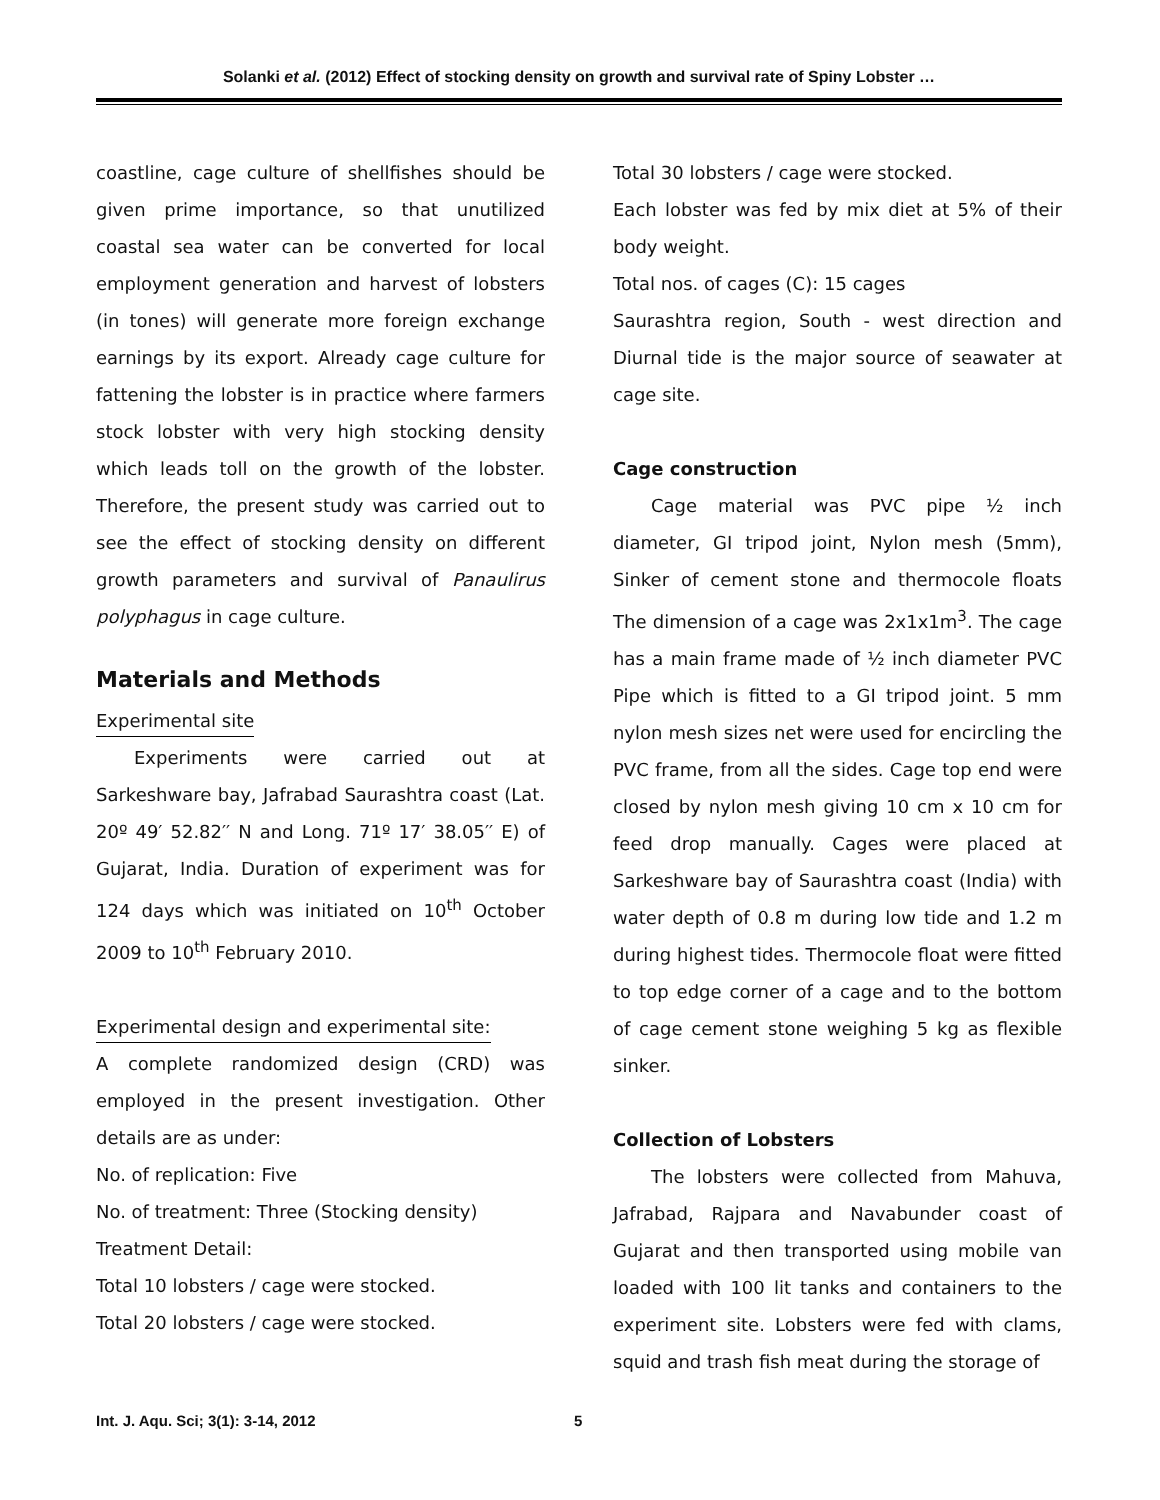Solanki et al. (2012) Effect of stocking density on growth and survival rate of Spiny Lobster …
coastline, cage culture of shellfishes should be given prime importance, so that unutilized coastal sea water can be converted for local employment generation and harvest of lobsters (in tones) will generate more foreign exchange earnings by its export. Already cage culture for fattening the lobster is in practice where farmers stock lobster with very high stocking density which leads toll on the growth of the lobster. Therefore, the present study was carried out to see the effect of stocking density on different growth parameters and survival of Panaulirus polyphagus in cage culture.
Materials and Methods
Experimental site
Experiments were carried out at Sarkeshware bay, Jafrabad Saurashtra coast (Lat. 20º 49′ 52.82′′ N and Long. 71º 17′ 38.05′′ E) of Gujarat, India. Duration of experiment was for 124 days which was initiated on 10<sup>th</sup> October 2009 to 10<sup>th</sup> February 2010.
Experimental design and experimental site:
A complete randomized design (CRD) was employed in the present investigation. Other details are as under:
No. of replication: Five
No. of treatment: Three (Stocking density)
Treatment Detail:
Total 10 lobsters / cage were stocked.
Total 20 lobsters / cage were stocked.
Total 30 lobsters / cage were stocked.
Each lobster was fed by mix diet at 5% of their body weight.
Total nos. of cages (C): 15 cages
Saurashtra region, South - west direction and Diurnal tide is the major source of seawater at cage site.
Cage construction
Cage material was PVC pipe ½ inch diameter, GI tripod joint, Nylon mesh (5mm), Sinker of cement stone and thermocole floats The dimension of a cage was 2x1x1m<sup>3</sup>. The cage has a main frame made of ½ inch diameter PVC Pipe which is fitted to a GI tripod joint. 5 mm nylon mesh sizes net were used for encircling the PVC frame, from all the sides. Cage top end were closed by nylon mesh giving 10 cm x 10 cm for feed drop manually. Cages were placed at Sarkeshware bay of Saurashtra coast (India) with water depth of 0.8 m during low tide and 1.2 m during highest tides. Thermocole float were fitted to top edge corner of a cage and to the bottom of cage cement stone weighing 5 kg as flexible sinker.
Collection of Lobsters
The lobsters were collected from Mahuva, Jafrabad, Rajpara and Navabunder coast of Gujarat and then transported using mobile van loaded with 100 lit tanks and containers to the experiment site. Lobsters were fed with clams, squid and trash fish meat during the storage of
Int. J. Aqu. Sci; 3(1): 3-14, 2012
5